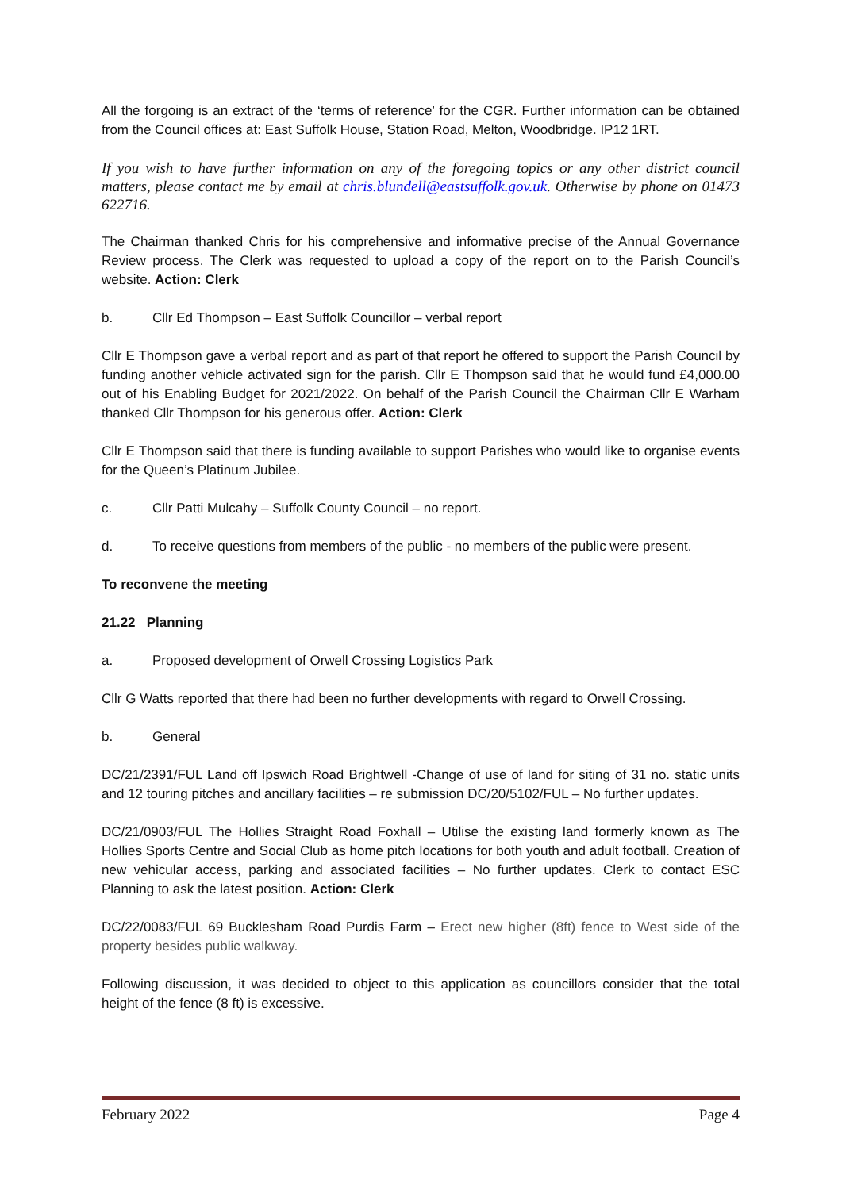All the forgoing is an extract of the ‘terms of reference’ for the CGR. Further information can be obtained from the Council offices at: East Suffolk House, Station Road, Melton, Woodbridge. IP12 1RT.
If you wish to have further information on any of the foregoing topics or any other district council matters, please contact me by email at chris.blundell@eastsuffolk.gov.uk. Otherwise by phone on 01473 622716.
The Chairman thanked Chris for his comprehensive and informative precise of the Annual Governance Review process. The Clerk was requested to upload a copy of the report on to the Parish Council’s website. Action: Clerk
b. Cllr Ed Thompson – East Suffolk Councillor – verbal report
Cllr E Thompson gave a verbal report and as part of that report he offered to support the Parish Council by funding another vehicle activated sign for the parish. Cllr E Thompson said that he would fund £4,000.00 out of his Enabling Budget for 2021/2022. On behalf of the Parish Council the Chairman Cllr E Warham thanked Cllr Thompson for his generous offer. Action: Clerk
Cllr E Thompson said that there is funding available to support Parishes who would like to organise events for the Queen’s Platinum Jubilee.
c. Cllr Patti Mulcahy – Suffolk County Council – no report.
d. To receive questions from members of the public - no members of the public were present.
To reconvene the meeting
21.22 Planning
a. Proposed development of Orwell Crossing Logistics Park
Cllr G Watts reported that there had been no further developments with regard to Orwell Crossing.
b. General
DC/21/2391/FUL Land off Ipswich Road Brightwell -Change of use of land for siting of 31 no. static units and 12 touring pitches and ancillary facilities – re submission DC/20/5102/FUL – No further updates.
DC/21/0903/FUL The Hollies Straight Road Foxhall – Utilise the existing land formerly known as The Hollies Sports Centre and Social Club as home pitch locations for both youth and adult football. Creation of new vehicular access, parking and associated facilities – No further updates. Clerk to contact ESC Planning to ask the latest position. Action: Clerk
DC/22/0083/FUL 69 Bucklesham Road Purdis Farm – Erect new higher (8ft) fence to West side of the property besides public walkway.
Following discussion, it was decided to object to this application as councillors consider that the total height of the fence (8 ft) is excessive.
February 2022 Page 4